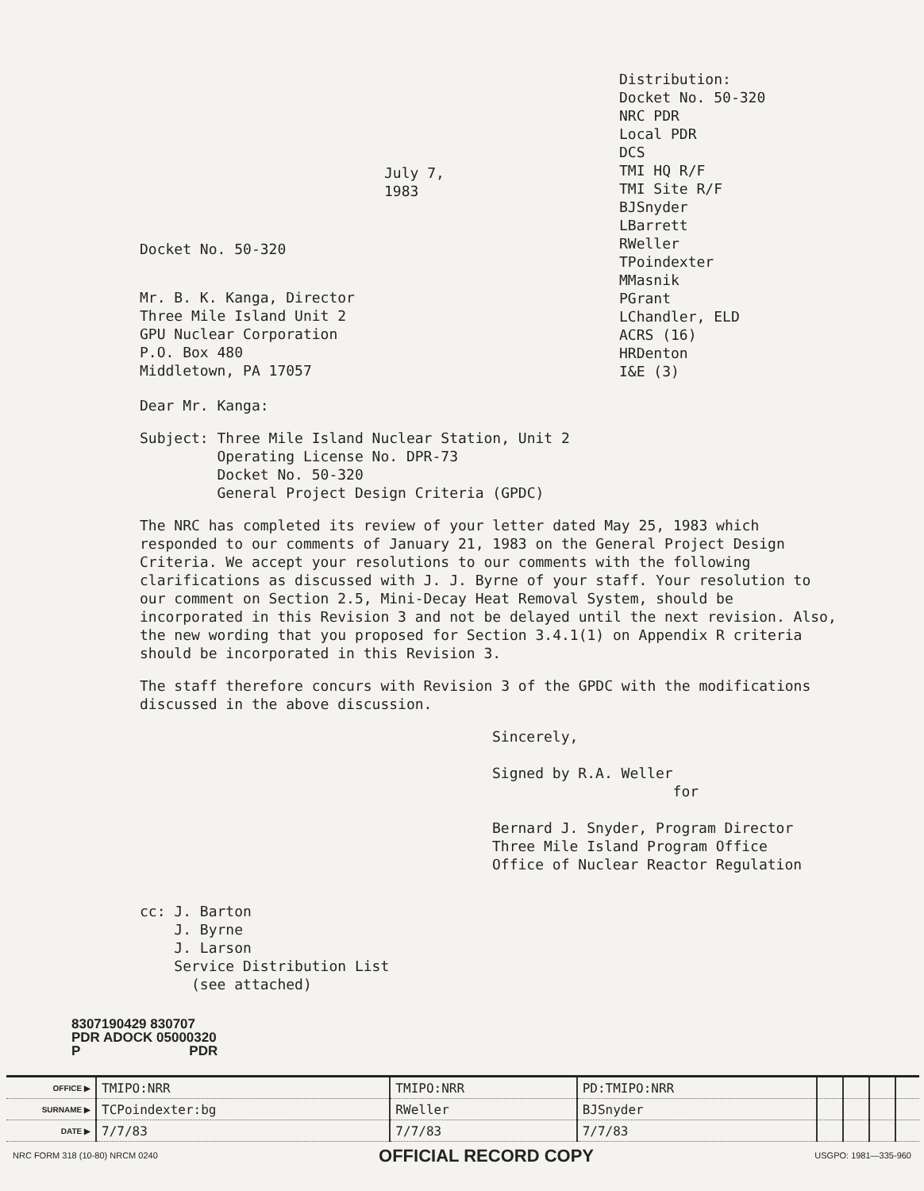July 7, 1983
Docket No. 50-320
Mr. B. K. Kanga, Director
Three Mile Island Unit 2
GPU Nuclear Corporation
P.O. Box 480
Middletown, PA 17057
Distribution:
Docket No. 50-320
NRC PDR
Local PDR
DCS
TMI HQ R/F
TMI Site R/F
BJSnyder
LBarrett
RWeller
TPoindexter
MMasnik
PGrant
LChandler, ELD
ACRS (16)
HRDenton
I&E (3)
Dear Mr. Kanga:
Subject: Three Mile Island Nuclear Station, Unit 2
Operating License No. DPR-73
Docket No. 50-320
General Project Design Criteria (GPDC)
The NRC has completed its review of your letter dated May 25, 1983 which responded to our comments of January 21, 1983 on the General Project Design Criteria. We accept your resolutions to our comments with the following clarifications as discussed with J. J. Byrne of your staff. Your resolution to our comment on Section 2.5, Mini-Decay Heat Removal System, should be incorporated in this Revision 3 and not be delayed until the next revision. Also, the new wording that you proposed for Section 3.4.1(1) on Appendix R criteria should be incorporated in this Revision 3.
The staff therefore concurs with Revision 3 of the GPDC with the modifications discussed in the above discussion.
Sincerely,
Signed by R.A. Weller
for
Bernard J. Snyder, Program Director
Three Mile Island Program Office
Office of Nuclear Reactor Regulation
cc: J. Barton
J. Byrne
J. Larson
Service Distribution List
(see attached)
8307190429 830707
PDR ADOCK 05000320
P PDR
| OFFICE ▶ | TMIPO:NRR | TMIPO:NRR | PD:TMIPO:NRR | | | | |
| SURNAME ▶ | TCPoindexter:bg | RWeller | BJSnyder | | | | |
| DATE ▶ | 7/7/83 | 7/7/83 | 7/7/83 | | | | |
NRC FORM 318 (10-80) NRCM 0240 OFFICIAL RECORD COPY USGPO: 1981—335-960